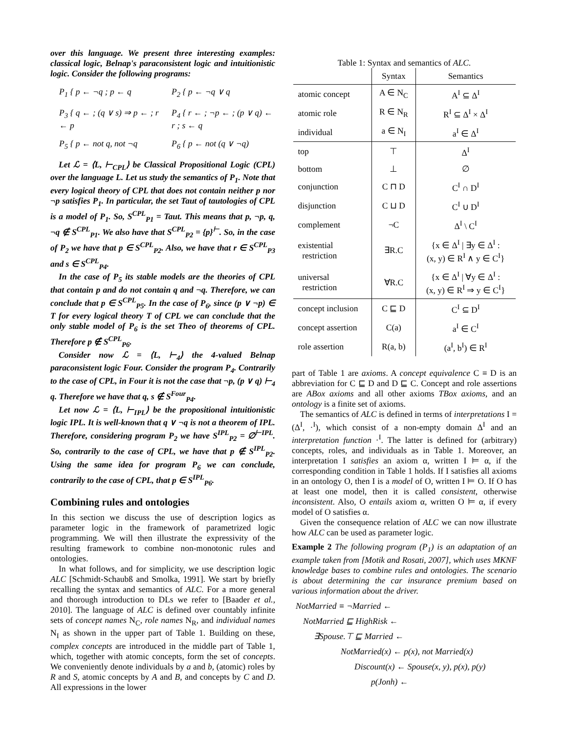over this language. We present three interesting examples: classical logic, Belnap's paraconsistent logic and intuitionistic logic. Consider the following programs:
P<sub>1</sub> { p ← ¬q ; p ← q P<sub>2</sub> { p ← ¬q ∨ q
P<sub>3</sub> { q ← ; (q ∨ s) ⇒ p ← ; r ← p
P<sub>4</sub> { r ← ; ¬p ← ; (p ∨ q) ← r ; s ← q
P<sub>5</sub> { p ← not q, not ¬q P<sub>6</sub> { p ← not (q ∨ ¬q)
Let ℒ = ⟨L, ⊢<sub>CPL</sub>⟩ be Classical Propositional Logic (CPL) over the language L. Let us study the semantics of P<sub>1</sub>. Note that every logical theory of CPL that does not contain neither p nor ¬p satisfies P<sub>1</sub>. In particular, the set Taut of tautologies of CPL is a model of P<sub>1</sub>. So, S<sup>CPL</sup><sub>P1</sub> = Taut. This means that p, ¬p, q, ¬q ∉ S<sup>CPL</sup><sub>P1</sub>. We also have that S<sup>CPL</sup><sub>P2</sub> = {p}<sup>⊢</sup>. So, in the case of P<sub>2</sub> we have that p ∈ S<sup>CPL</sup><sub>P2</sub>. Also, we have that r ∈ S<sup>CPL</sup><sub>P3</sub> and s ∈ S<sup>CPL</sup><sub>P4</sub>.
In the case of P<sub>5</sub> its stable models are the theories of CPL that contain p and do not contain q and ¬q. Therefore, we can conclude that p ∈ S<sup>CPL</sup><sub>P5</sub>. In the case of P<sub>6</sub>, since (p ∨ ¬p) ∈ T for every logical theory T of CPL we can conclude that the only stable model of P<sub>6</sub> is the set Theo of theorems of CPL. Therefore p ∉ S<sup>CPL</sup><sub>P6</sub>.
Consider now ℒ = ⟨L, ⊢<sub>4</sub>⟩ the 4-valued Belnap paraconsistent logic Four. Consider the program P<sub>4</sub>. Contrarily to the case of CPL, in Four it is not the case that ¬p, (p ∨ q) ⊢<sub>4</sub> q. Therefore we have that q, s ∉ S<sup>Four</sup><sub>P4</sub>.
Let now ℒ = ⟨L, ⊢<sub>IPL</sub>⟩ be the propositional intuitionistic logic IPL. It is well-known that q ∨ ¬q is not a theorem of IPL. Therefore, considering program P<sub>2</sub> we have S<sup>IPL</sup><sub>P2</sub> = ∅<sup>⊢IPL</sup>. So, contrarily to the case of CPL, we have that p ∉ S<sup>IPL</sup><sub>P2</sub>. Using the same idea for program P<sub>6</sub> we can conclude, contrarily to the case of CPL, that p ∈ S<sup>IPL</sup><sub>P6</sub>.
Combining rules and ontologies
In this section we discuss the use of description logics as parameter logic in the framework of parametrized logic programming. We will then illustrate the expressivity of the resulting framework to combine non-monotonic rules and ontologies.
In what follows, and for simplicity, we use description logic ALC [Schmidt-Schaubß and Smolka, 1991]. We start by briefly recalling the syntax and semantics of ALC. For a more general and thorough introduction to DLs we refer to [Baader et al., 2010]. The language of ALC is defined over countably infinite sets of concept names N<sub>C</sub>, role names N<sub>R</sub>, and individual names N<sub>I</sub> as shown in the upper part of Table 1. Building on these, complex concepts are introduced in the middle part of Table 1, which, together with atomic concepts, form the set of concepts. We conveniently denote individuals by a and b, (atomic) roles by R and S, atomic concepts by A and B, and concepts by C and D. All expressions in the lower
Table 1: Syntax and semantics of ALC.
| | Syntax | Semantics |
| --- | --- | --- |
| atomic concept | A ∈ N<sub>C</sub> | A<sup>I</sup> ⊆ Δ<sup>I</sup> |
| atomic role | R ∈ N<sub>R</sub> | R<sup>I</sup> ⊆ Δ<sup>I</sup> × Δ<sup>I</sup> |
| individual | a ∈ N<sub>I</sub> | a<sup>I</sup> ∈ Δ<sup>I</sup> |
| top | ⊤ | Δ<sup>I</sup> |
| bottom | ⊥ | ∅ |
| conjunction | C ⊓ D | C<sup>I</sup> ∩ D<sup>I</sup> |
| disjunction | C ⊔ D | C<sup>I</sup> ∪ D<sup>I</sup> |
| complement | ¬C | Δ<sup>I</sup> \ C<sup>I</sup> |
| existential restriction | ∃R.C | {x ∈ Δ<sup>I</sup> / ∃y ∈ Δ<sup>I</sup> : (x, y) ∈ R<sup>I</sup> ∧ y ∈ C<sup>I</sup>} |
| universal restriction | ∀R.C | {x ∈ Δ<sup>I</sup> / ∀y ∈ Δ<sup>I</sup> : (x, y) ∈ R<sup>I</sup> ⇒ y ∈ C<sup>I</sup>} |
| concept inclusion | C ⊑ D | C<sup>I</sup> ⊆ D<sup>I</sup> |
| concept assertion | C(a) | a<sup>I</sup> ∈ C<sup>I</sup> |
| role assertion | R(a, b) | (a<sup>I</sup>, b<sup>I</sup>) ∈ R<sup>I</sup> |
part of Table 1 are axioms. A concept equivalence C ≡ D is an abbreviation for C ⊑ D and D ⊑ C. Concept and role assertions are ABox axioms and all other axioms TBox axioms, and an ontology is a finite set of axioms.
The semantics of ALC is defined in terms of interpretations I = (Δ<sup>I</sup>, ·<sup>I</sup>), which consist of a non-empty domain Δ<sup>I</sup> and an interpretation function ·<sup>I</sup>. The latter is defined for (arbitrary) concepts, roles, and individuals as in Table 1. Moreover, an interpretation I satisfies an axiom α, written I ⊨ α, if the corresponding condition in Table 1 holds. If I satisfies all axioms in an ontology O, then I is a model of O, written I ⊨ O. If O has at least one model, then it is called consistent, otherwise inconsistent. Also, O entails axiom α, written O ⊨ α, if every model of O satisfies α.
Given the consequence relation of ALC we can now illustrate how ALC can be used as parameter logic.
Example 2 The following program (P<sub>1</sub>) is an adaptation of an example taken from [Motik and Rosati, 2007], which uses MKNF knowledge bases to combine rules and ontologies. The scenario is about determining the car insurance premium based on various information about the driver.
NotMarried ≡ ¬Married ←
NotMarried ⊑ HighRisk ←
∃Spouse.⊤ ⊑ Married ←
NotMarried(x) ← p(x), not Married(x)
Discount(x) ← Spouse(x, y), p(x), p(y)
p(Jonh) ←